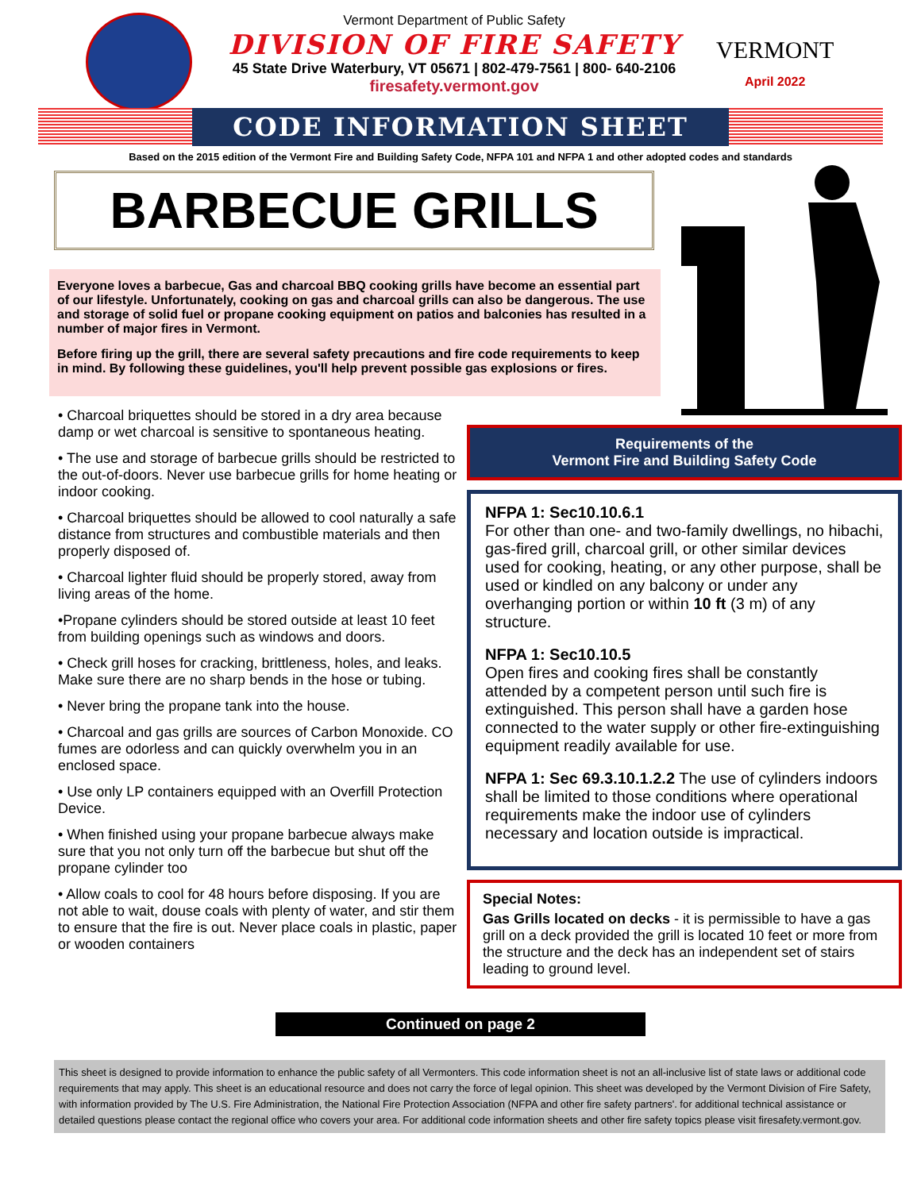Vermont Department of Public Safety
DIVISION OF FIRE SAFETY
45 State Drive Waterbury, VT 05671 | 802-479-7561 | 800- 640-2106
firesafety.vermont.gov
VERMONT
April 2022
CODE INFORMATION SHEET
Based on the 2015 edition of the Vermont Fire and Building Safety Code, NFPA 101 and NFPA 1 and other adopted codes and standards
BARBECUE GRILLS
Everyone loves a barbecue, Gas and charcoal BBQ cooking grills have become an essential part of our lifestyle. Unfortunately, cooking on gas and charcoal grills can also be dangerous. The use and storage of solid fuel or propane cooking equipment on patios and balconies has resulted in a number of major fires in Vermont.
Before firing up the grill, there are several safety precautions and fire code requirements to keep in mind. By following these guidelines, you'll help prevent possible gas explosions or fires.
• Charcoal briquettes should be stored in a dry area because damp or wet charcoal is sensitive to spontaneous heating.
• The use and storage of barbecue grills should be restricted to the out-of-doors. Never use barbecue grills for home heating or indoor cooking.
• Charcoal briquettes should be allowed to cool naturally a safe distance from structures and combustible materials and then properly disposed of.
• Charcoal lighter fluid should be properly stored, away from living areas of the home.
•Propane cylinders should be stored outside at least 10 feet from building openings such as windows and doors.
• Check grill hoses for cracking, brittleness, holes, and leaks. Make sure there are no sharp bends in the hose or tubing.
• Never bring the propane tank into the house.
• Charcoal and gas grills are sources of Carbon Monoxide. CO fumes are odorless and can quickly overwhelm you in an enclosed space.
• Use only LP containers equipped with an Overfill Protection Device.
• When finished using your propane barbecue always make sure that you not only turn off the barbecue but shut off the propane cylinder too
• Allow coals to cool for 48 hours before disposing. If you are not able to wait, douse coals with plenty of water, and stir them to ensure that the fire is out. Never place coals in plastic, paper or wooden containers
Requirements of the
Vermont Fire and Building Safety Code
NFPA 1: Sec10.10.6.1
For other than one- and two-family dwellings, no hibachi, gas-fired grill, charcoal grill, or other similar devices used for cooking, heating, or any other purpose, shall be used or kindled on any balcony or under any overhanging portion or within 10 ft (3 m) of any structure.
NFPA 1: Sec10.10.5
Open fires and cooking fires shall be constantly attended by a competent person until such fire is extinguished. This person shall have a garden hose connected to the water supply or other fire-extinguishing equipment readily available for use.
NFPA 1: Sec 69.3.10.1.2.2 The use of cylinders indoors shall be limited to those conditions where operational requirements make the indoor use of cylinders necessary and location outside is impractical.
Special Notes:
Gas Grills located on decks - it is permissible to have a gas grill on a deck provided the grill is located 10 feet or more from the structure and the deck has an independent set of stairs leading to ground level.
Continued on page 2
This sheet is designed to provide information to enhance the public safety of all Vermonters. This code information sheet is not an all-inclusive list of state laws or additional code requirements that may apply. This sheet is an educational resource and does not carry the force of legal opinion. This sheet was developed by the Vermont Division of Fire Safety, with information provided by The U.S. Fire Administration, the National Fire Protection Association (NFPA and other fire safety partners'. for additional technical assistance or detailed questions please contact the regional office who covers your area. For additional code information sheets and other fire safety topics please visit firesafety.vermont.gov.